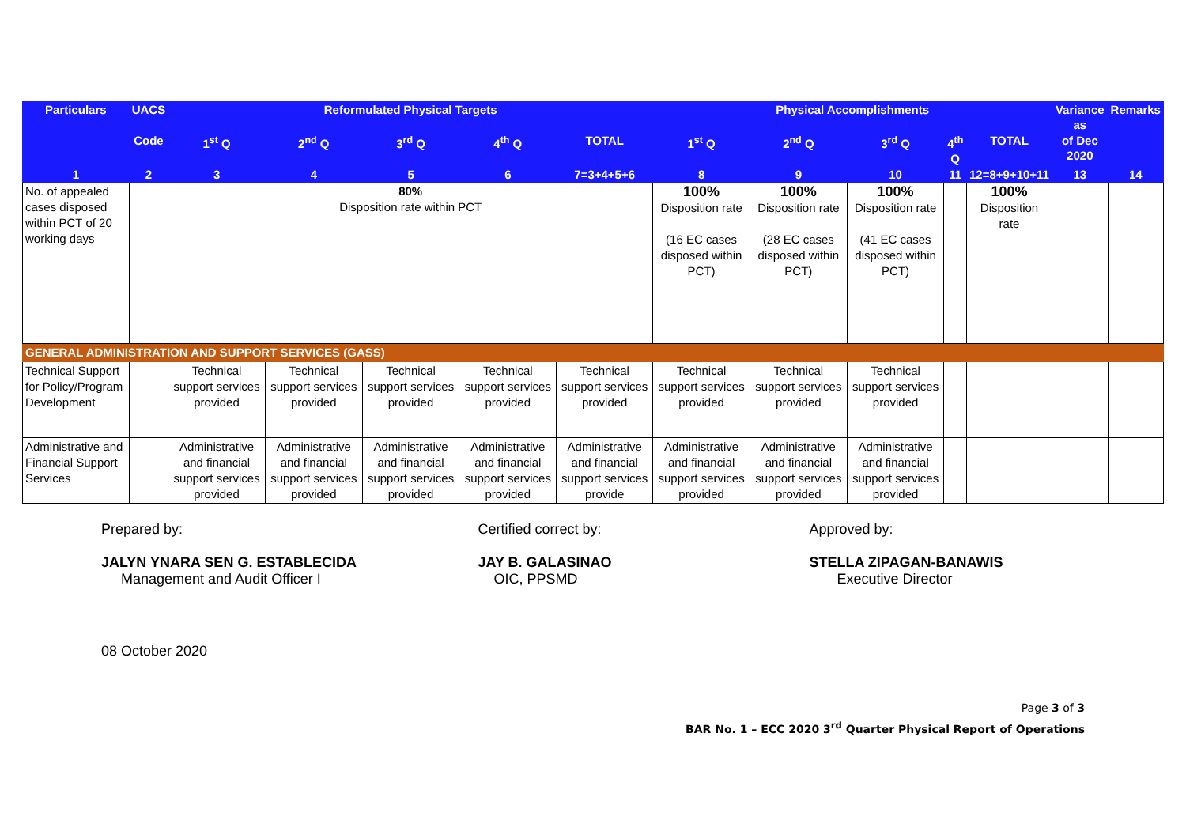| Particulars | UACS | Reformulated Physical Targets | | | | | Physical Accomplishments | | | | | Variance as | Remarks |
| --- | --- | --- | --- | --- | --- | --- | --- | --- | --- | --- | --- | --- | --- |
| | Code | 1<sup>st</sup> Q | 2<sup>nd</sup> Q | 3<sup>rd</sup> Q | 4<sup>th</sup> Q | TOTAL | 1<sup>st</sup> Q | 2<sup>nd</sup> Q | 3<sup>rd</sup> Q | 4<sup>th</sup> Q | TOTAL | of Dec 2020 | |
| 1 | 2 | 3 | 4 | 5 | 6 | 7=3+4+5+6 | 8 | 9 | 10 | 11 | 12=8+9+10+11 | 13 | 14 |
| No. of appealed cases disposed within PCT of 20 working days | | 80% Disposition rate within PCT | | | | | 100% Disposition rate (16 EC cases disposed within PCT) | 100% Disposition rate (28 EC cases disposed within PCT) | 100% Disposition rate (41 EC cases disposed within PCT) | | 100% Disposition rate | | |
| GENERAL ADMINISTRATION AND SUPPORT SERVICES (GASS) | | | | | | | | | | | | | |
| Technical Support for Policy/Program Development | | Technical support services provided | Technical support services provided | Technical support services provided | Technical support services provided | Technical support services provided | Technical support services provided | Technical support services provided | Technical support services provided | | | | |
| Administrative and Financial Support Services | | Administrative and financial support services provided | Administrative and financial support services provided | Administrative and financial support services provided | Administrative and financial support services provided | Administrative and financial support services provide | Administrative and financial support services provided | Administrative and financial support services provided | Administrative and financial support services provided | | | | |
Prepared by:
JALYN YNARA SEN G. ESTABLECIDA
Management and Audit Officer I
Certified correct by:
JAY B. GALASINAO
OIC, PPSMD
Approved by:
STELLA ZIPAGAN-BANAWIS
Executive Director
08 October 2020
Page 3 of 3
BAR No. 1 – ECC 2020 3<sup>rd</sup> Quarter Physical Report of Operations